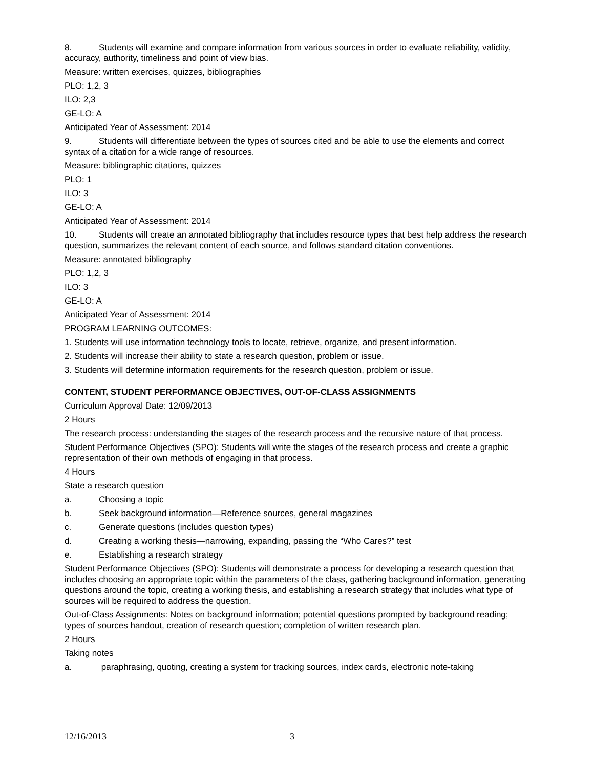8. Students will examine and compare information from various sources in order to evaluate reliability, validity, accuracy, authority, timeliness and point of view bias.
Measure: written exercises, quizzes, bibliographies
PLO: 1,2, 3
ILO: 2,3
GE-LO: A
Anticipated Year of Assessment: 2014
9. Students will differentiate between the types of sources cited and be able to use the elements and correct syntax of a citation for a wide range of resources.
Measure: bibliographic citations, quizzes
PLO: 1
ILO: 3
GE-LO: A
Anticipated Year of Assessment: 2014
10. Students will create an annotated bibliography that includes resource types that best help address the research question, summarizes the relevant content of each source, and follows standard citation conventions.
Measure: annotated bibliography
PLO: 1,2, 3
ILO: 3
GE-LO: A
Anticipated Year of Assessment: 2014
PROGRAM LEARNING OUTCOMES:
1. Students will use information technology tools to locate, retrieve, organize, and present information.
2. Students will increase their ability to state a research question, problem or issue.
3. Students will determine information requirements for the research question, problem or issue.
CONTENT, STUDENT PERFORMANCE OBJECTIVES, OUT-OF-CLASS ASSIGNMENTS
Curriculum Approval Date: 12/09/2013
2 Hours
The research process: understanding the stages of the research process and the recursive nature of that process.
Student Performance Objectives (SPO): Students will write the stages of the research process and create a graphic representation of their own methods of engaging in that process.
4 Hours
State a research question
a. Choosing a topic
b. Seek background information—Reference sources, general magazines
c. Generate questions (includes question types)
d. Creating a working thesis—narrowing, expanding, passing the “Who Cares?” test
e. Establishing a research strategy
Student Performance Objectives (SPO): Students will demonstrate a process for developing a research question that includes choosing an appropriate topic within the parameters of the class, gathering background information, generating questions around the topic, creating a working thesis, and establishing a research strategy that includes what type of sources will be required to address the question.
Out-of-Class Assignments: Notes on background information; potential questions prompted by background reading; types of sources handout, creation of research question; completion of written research plan.
2 Hours
Taking notes
a. paraphrasing, quoting, creating a system for tracking sources, index cards, electronic note-taking
12/16/2013 3